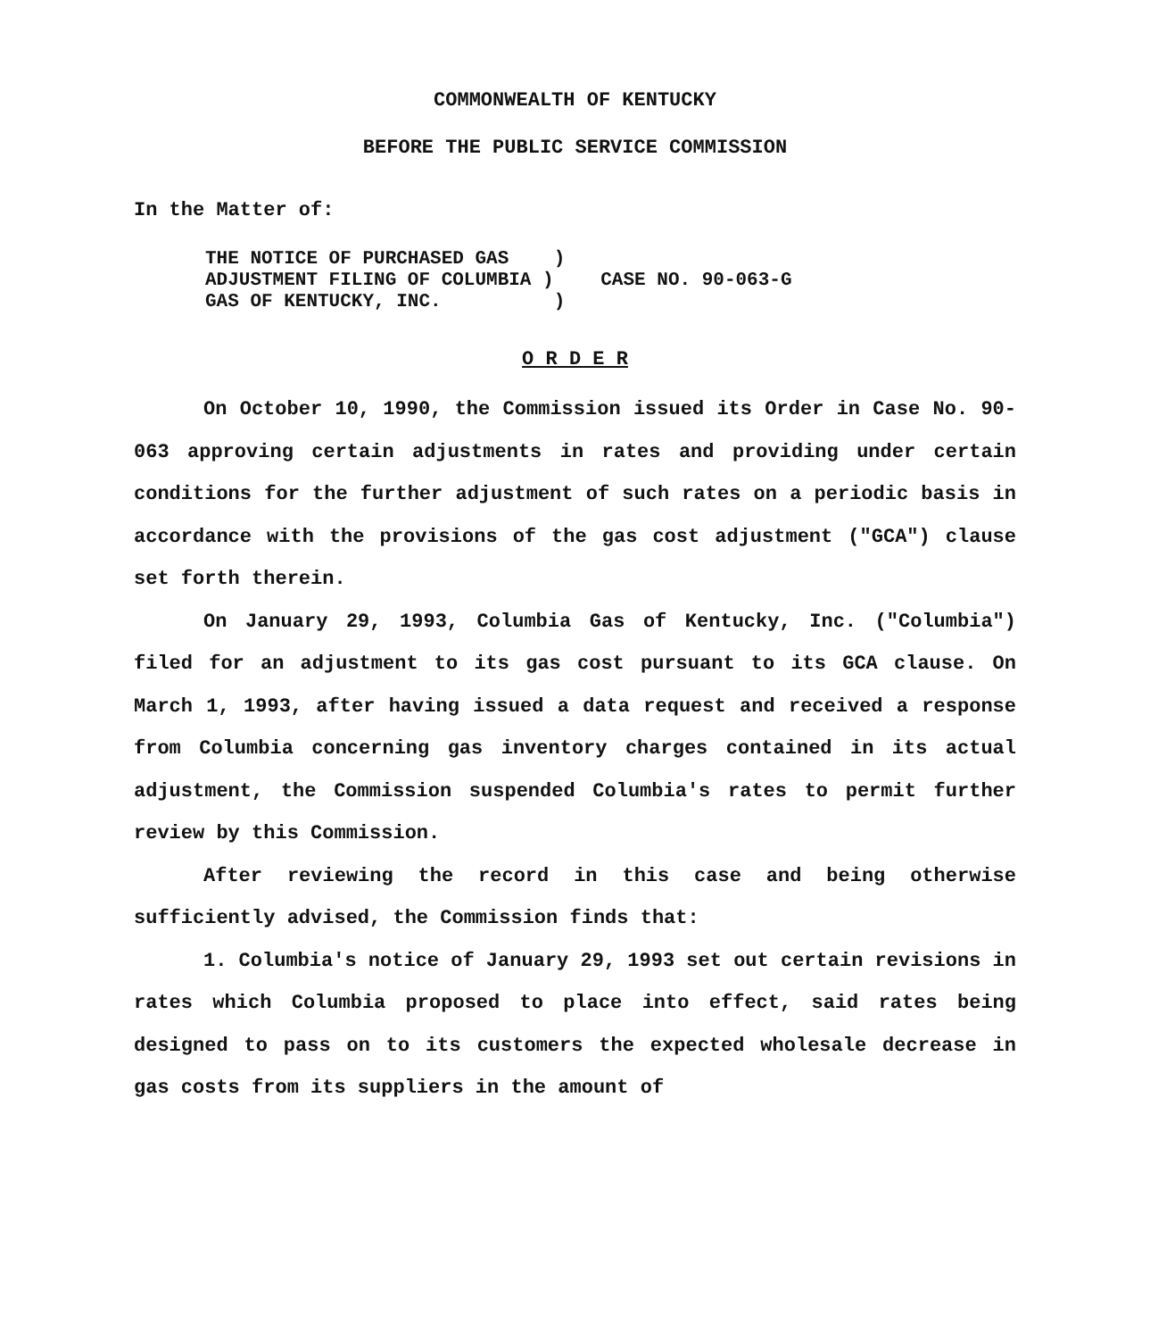COMMONWEALTH OF KENTUCKY
BEFORE THE PUBLIC SERVICE COMMISSION
In the Matter of:
THE NOTICE OF PURCHASED GAS    )
ADJUSTMENT FILING OF COLUMBIA )
GAS OF KENTUCKY, INC.          )
CASE NO. 90-063-G
O R D E R
On October 10, 1990, the Commission issued its Order in Case No. 90-063 approving certain adjustments in rates and providing under certain conditions for the further adjustment of such rates on a periodic basis in accordance with the provisions of the gas cost adjustment ("GCA") clause set forth therein.
On January 29, 1993, Columbia Gas of Kentucky, Inc. ("Columbia") filed for an adjustment to its gas cost pursuant to its GCA clause. On March 1, 1993, after having issued a data request and received a response from Columbia concerning gas inventory charges contained in its actual adjustment, the Commission suspended Columbia's rates to permit further review by this Commission.
After reviewing the record in this case and being otherwise sufficiently advised, the Commission finds that:
1. Columbia's notice of January 29, 1993 set out certain revisions in rates which Columbia proposed to place into effect, said rates being designed to pass on to its customers the expected wholesale decrease in gas costs from its suppliers in the amount of